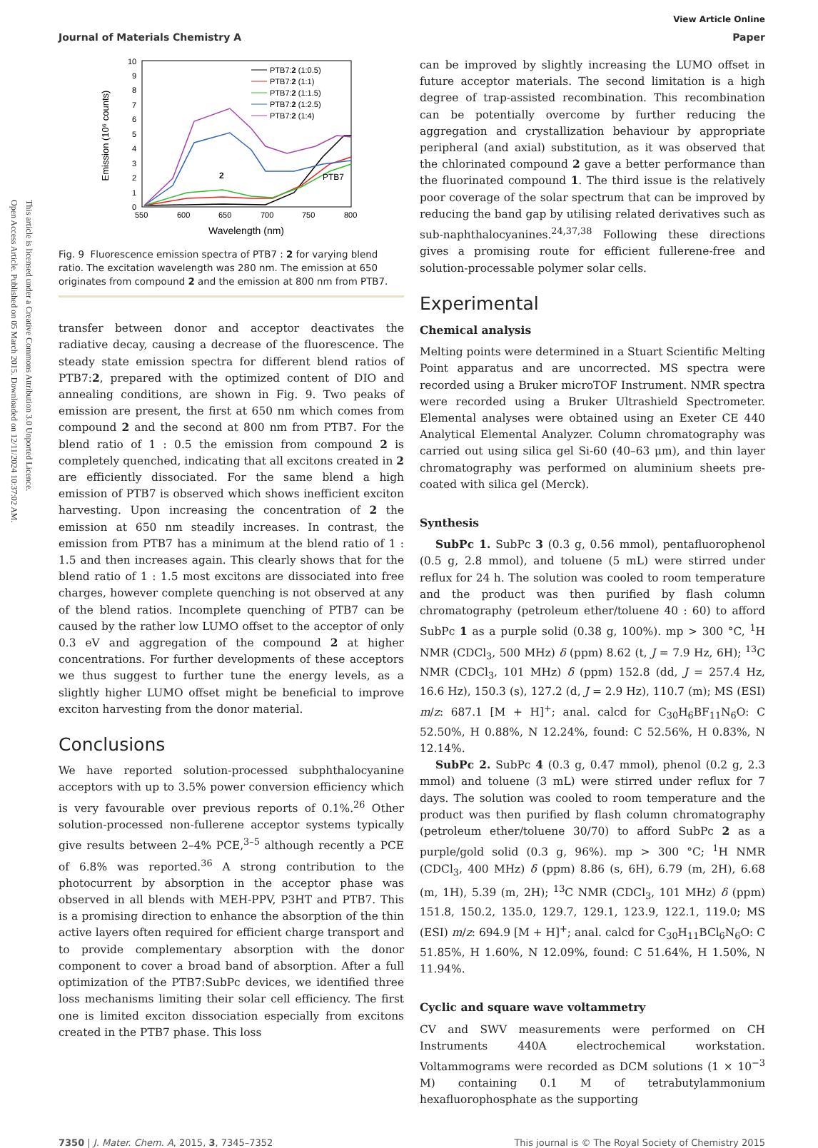Open Access Article. Published on 05 March 2015. Downloaded on 12/11/2024 10:37:02 AM.
This article is licensed under a Creative Commons Attribution 3.0 Unported Licence.
View Article Online
Journal of Materials Chemistry A Paper
Emission (10⁶ counts)
0
1
2
3
4
5
6
7
8
9
10
550
600
650
700
750
800
Wavelength (nm)
2
PTB7
PTB7:2 (1:0.5)
PTB7:2 (1:1)
PTB7:2 (1:1.5)
PTB7:2 (1:2.5)
PTB7:2 (1:4)
Fig. 9 Fluorescence emission spectra of PTB7 : 2 for varying blend ratio. The excitation wavelength was 280 nm. The emission at 650 originates from compound 2 and the emission at 800 nm from PTB7.
transfer between donor and acceptor deactivates the radiative decay, causing a decrease of the fluorescence. The steady state emission spectra for different blend ratios of PTB7:2, prepared with the optimized content of DIO and annealing conditions, are shown in Fig. 9. Two peaks of emission are present, the first at 650 nm which comes from compound 2 and the second at 800 nm from PTB7. For the blend ratio of 1 : 0.5 the emission from compound 2 is completely quenched, indicating that all excitons created in 2 are efficiently dissociated. For the same blend a high emission of PTB7 is observed which shows inefficient exciton harvesting. Upon increasing the concentration of 2 the emission at 650 nm steadily increases. In contrast, the emission from PTB7 has a minimum at the blend ratio of 1 : 1.5 and then increases again. This clearly shows that for the blend ratio of 1 : 1.5 most excitons are dissociated into free charges, however complete quenching is not observed at any of the blend ratios. Incomplete quenching of PTB7 can be caused by the rather low LUMO offset to the acceptor of only 0.3 eV and aggregation of the compound 2 at higher concentrations. For further developments of these acceptors we thus suggest to further tune the energy levels, as a slightly higher LUMO offset might be beneficial to improve exciton harvesting from the donor material.
Conclusions
We have reported solution-processed subphthalocyanine acceptors with up to 3.5% power conversion efficiency which is very favourable over previous reports of 0.1%.<sup>26</sup> Other solution-processed non-fullerene acceptor systems typically give results between 2–4% PCE,<sup>3–5</sup> although recently a PCE of 6.8% was reported.<sup>36</sup> A strong contribution to the photocurrent by absorption in the acceptor phase was observed in all blends with MEH-PPV, P3HT and PTB7. This is a promising direction to enhance the absorption of the thin active layers often required for efficient charge transport and to provide complementary absorption with the donor component to cover a broad band of absorption. After a full optimization of the PTB7:SubPc devices, we identified three loss mechanisms limiting their solar cell efficiency. The first one is limited exciton dissociation especially from excitons created in the PTB7 phase. This loss
can be improved by slightly increasing the LUMO offset in future acceptor materials. The second limitation is a high degree of trap-assisted recombination. This recombination can be potentially overcome by further reducing the aggregation and crystallization behaviour by appropriate peripheral (and axial) substitution, as it was observed that the chlorinated compound 2 gave a better performance than the fluorinated compound 1. The third issue is the relatively poor coverage of the solar spectrum that can be improved by reducing the band gap by utilising related derivatives such as sub-naphthalocyanines.<sup>24,37,38</sup> Following these directions gives a promising route for efficient fullerene-free and solution-processable polymer solar cells.
Experimental
Chemical analysis
Melting points were determined in a Stuart Scientific Melting Point apparatus and are uncorrected. MS spectra were recorded using a Bruker microTOF Instrument. NMR spectra were recorded using a Bruker Ultrashield Spectrometer. Elemental analyses were obtained using an Exeter CE 440 Analytical Elemental Analyzer. Column chromatography was carried out using silica gel Si-60 (40–63 μm), and thin layer chromatography was performed on aluminium sheets pre-coated with silica gel (Merck).
Synthesis
SubPc 1. SubPc 3 (0.3 g, 0.56 mmol), pentafluorophenol (0.5 g, 2.8 mmol), and toluene (5 mL) were stirred under reflux for 24 h. The solution was cooled to room temperature and the product was then purified by flash column chromatography (petroleum ether/toluene 40 : 60) to afford SubPc 1 as a purple solid (0.38 g, 100%). mp > 300 °C, <sup>1</sup>H NMR (CDCl<sub>3</sub>, 500 MHz) δ (ppm) 8.62 (t, J = 7.9 Hz, 6H); <sup>13</sup>C NMR (CDCl<sub>3</sub>, 101 MHz) δ (ppm) 152.8 (dd, J = 257.4 Hz, 16.6 Hz), 150.3 (s), 127.2 (d, J = 2.9 Hz), 110.7 (m); MS (ESI) m/z: 687.1 [M + H]<sup>+</sup>; anal. calcd for C<sub>30</sub>H<sub>6</sub>BF<sub>11</sub>N<sub>6</sub>O: C 52.50%, H 0.88%, N 12.24%, found: C 52.56%, H 0.83%, N 12.14%.
SubPc 2. SubPc 4 (0.3 g, 0.47 mmol), phenol (0.2 g, 2.3 mmol) and toluene (3 mL) were stirred under reflux for 7 days. The solution was cooled to room temperature and the product was then purified by flash column chromatography (petroleum ether/toluene 30/70) to afford SubPc 2 as a purple/gold solid (0.3 g, 96%). mp > 300 °C; <sup>1</sup>H NMR (CDCl<sub>3</sub>, 400 MHz) δ (ppm) 8.86 (s, 6H), 6.79 (m, 2H), 6.68 (m, 1H), 5.39 (m, 2H); <sup>13</sup>C NMR (CDCl<sub>3</sub>, 101 MHz) δ (ppm) 151.8, 150.2, 135.0, 129.7, 129.1, 123.9, 122.1, 119.0; MS (ESI) m/z: 694.9 [M + H]<sup>+</sup>; anal. calcd for C<sub>30</sub>H<sub>11</sub>BCl<sub>6</sub>N<sub>6</sub>O: C 51.85%, H 1.60%, N 12.09%, found: C 51.64%, H 1.50%, N 11.94%.
Cyclic and square wave voltammetry
CV and SWV measurements were performed on CH Instruments 440A electrochemical workstation. Voltammograms were recorded as DCM solutions (1 × 10<sup>−3</sup> M) containing 0.1 M of tetrabutylammonium hexafluorophosphate as the supporting
7350 | J. Mater. Chem. A, 2015, 3, 7345–7352 This journal is © The Royal Society of Chemistry 2015